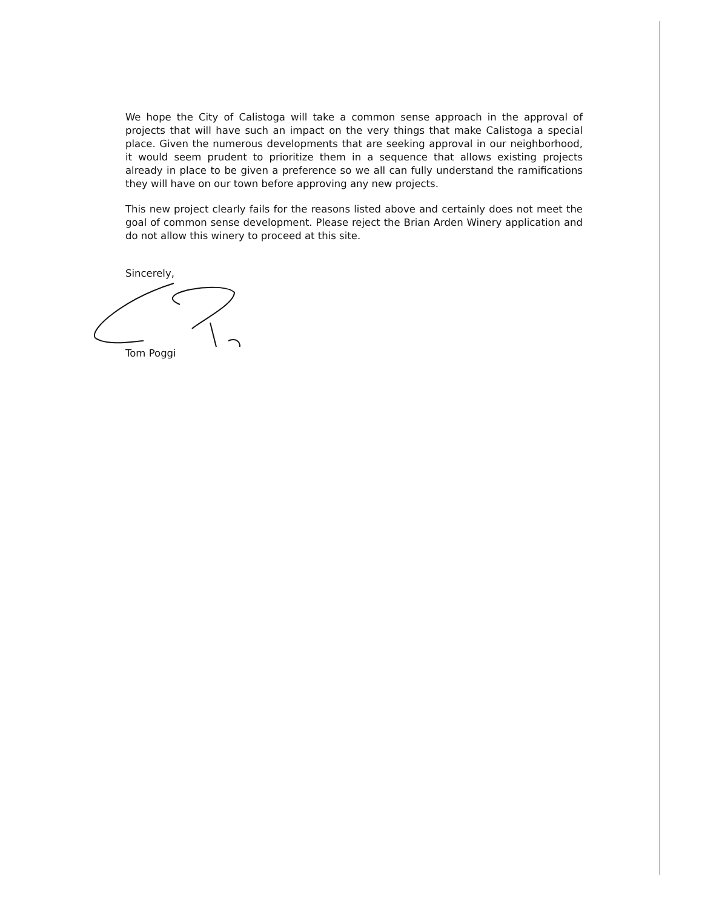We hope the City of Calistoga will take a common sense approach in the approval of projects that will have such an impact on the very things that make Calistoga a special place. Given the numerous developments that are seeking approval in our neighborhood, it would seem prudent to prioritize them in a sequence that allows existing projects already in place to be given a preference so we all can fully understand the ramifications they will have on our town before approving any new projects.
This new project clearly fails for the reasons listed above and certainly does not meet the goal of common sense development. Please reject the Brian Arden Winery application and do not allow this winery to proceed at this site.
Sincerely,
Tom Poggi